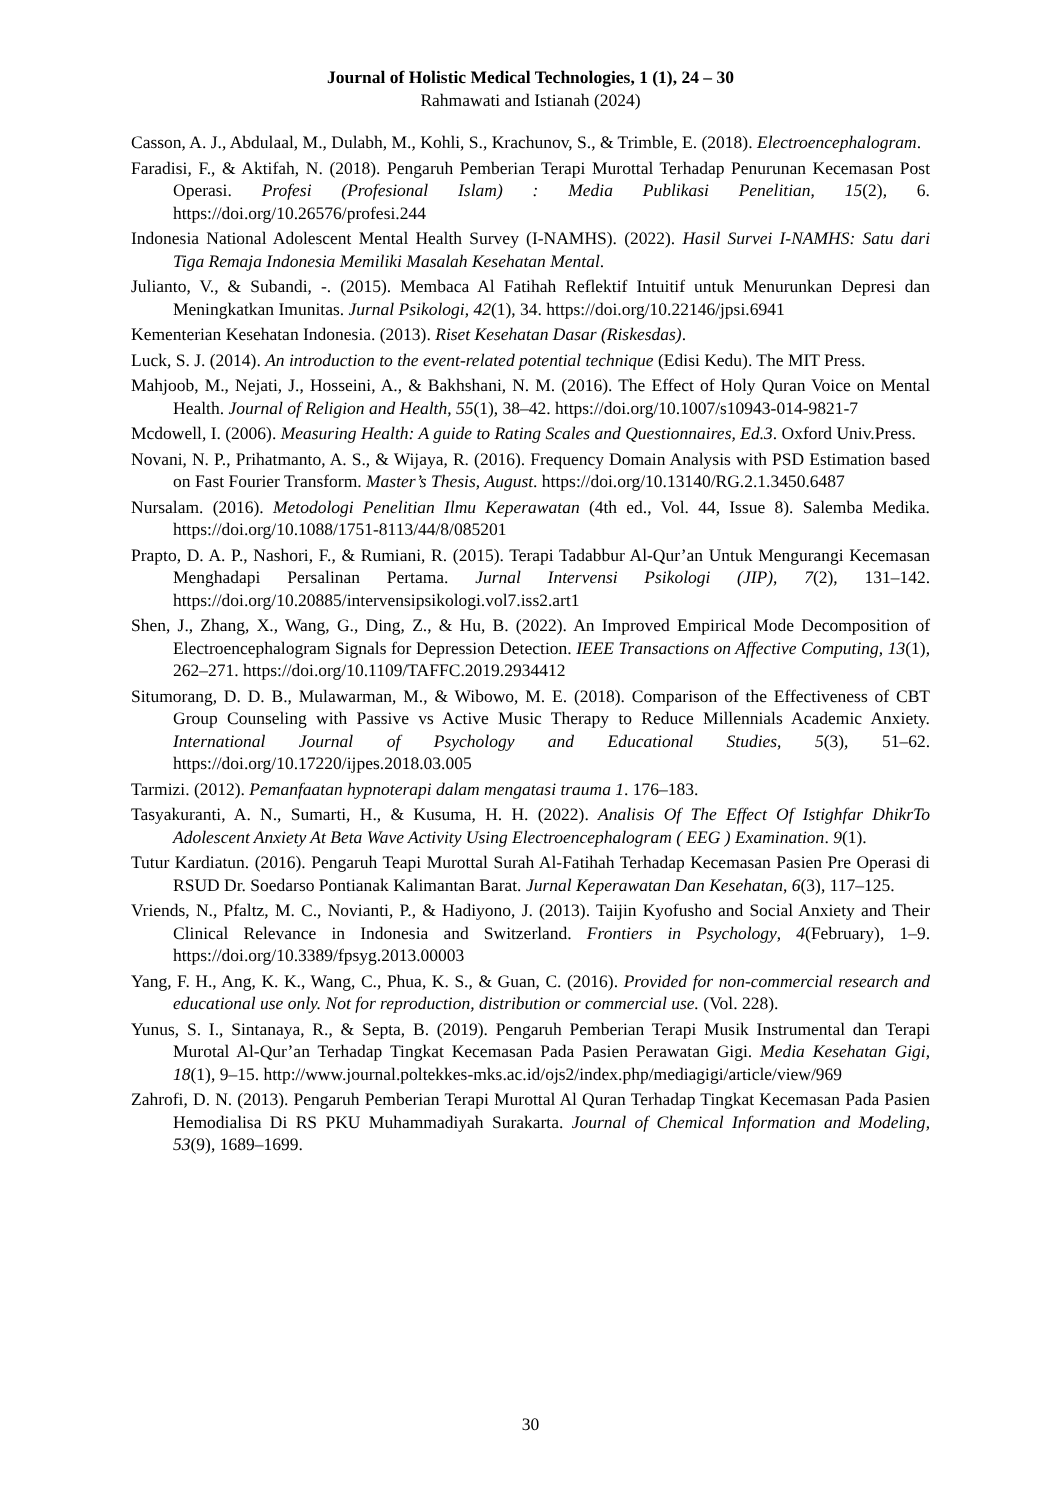Journal of Holistic Medical Technologies, 1 (1), 24 – 30
Rahmawati and Istianah (2024)
Casson, A. J., Abdulaal, M., Dulabh, M., Kohli, S., Krachunov, S., & Trimble, E. (2018). Electroencephalogram.
Faradisi, F., & Aktifah, N. (2018). Pengaruh Pemberian Terapi Murottal Terhadap Penurunan Kecemasan Post Operasi. Profesi (Profesional Islam) : Media Publikasi Penelitian, 15(2), 6. https://doi.org/10.26576/profesi.244
Indonesia National Adolescent Mental Health Survey (I-NAMHS). (2022). Hasil Survei I-NAMHS: Satu dari Tiga Remaja Indonesia Memiliki Masalah Kesehatan Mental.
Julianto, V., & Subandi, -. (2015). Membaca Al Fatihah Reflektif Intuitif untuk Menurunkan Depresi dan Meningkatkan Imunitas. Jurnal Psikologi, 42(1), 34. https://doi.org/10.22146/jpsi.6941
Kementerian Kesehatan Indonesia. (2013). Riset Kesehatan Dasar (Riskesdas).
Luck, S. J. (2014). An introduction to the event-related potential technique (Edisi Kedu). The MIT Press.
Mahjoob, M., Nejati, J., Hosseini, A., & Bakhshani, N. M. (2016). The Effect of Holy Quran Voice on Mental Health. Journal of Religion and Health, 55(1), 38–42. https://doi.org/10.1007/s10943-014-9821-7
Mcdowell, I. (2006). Measuring Health: A guide to Rating Scales and Questionnaires, Ed.3. Oxford Univ.Press.
Novani, N. P., Prihatmanto, A. S., & Wijaya, R. (2016). Frequency Domain Analysis with PSD Estimation based on Fast Fourier Transform. Master’s Thesis, August. https://doi.org/10.13140/RG.2.1.3450.6487
Nursalam. (2016). Metodologi Penelitian Ilmu Keperawatan (4th ed., Vol. 44, Issue 8). Salemba Medika. https://doi.org/10.1088/1751-8113/44/8/085201
Prapto, D. A. P., Nashori, F., & Rumiani, R. (2015). Terapi Tadabbur Al-Qur’an Untuk Mengurangi Kecemasan Menghadapi Persalinan Pertama. Jurnal Intervensi Psikologi (JIP), 7(2), 131–142. https://doi.org/10.20885/intervensipsikologi.vol7.iss2.art1
Shen, J., Zhang, X., Wang, G., Ding, Z., & Hu, B. (2022). An Improved Empirical Mode Decomposition of Electroencephalogram Signals for Depression Detection. IEEE Transactions on Affective Computing, 13(1), 262–271. https://doi.org/10.1109/TAFFC.2019.2934412
Situmorang, D. D. B., Mulawarman, M., & Wibowo, M. E. (2018). Comparison of the Effectiveness of CBT Group Counseling with Passive vs Active Music Therapy to Reduce Millennials Academic Anxiety. International Journal of Psychology and Educational Studies, 5(3), 51–62. https://doi.org/10.17220/ijpes.2018.03.005
Tarmizi. (2012). Pemanfaatan hypnoterapi dalam mengatasi trauma 1. 176–183.
Tasyakuranti, A. N., Sumarti, H., & Kusuma, H. H. (2022). Analisis Of The Effect Of Istighfar DhikrTo Adolescent Anxiety At Beta Wave Activity Using Electroencephalogram ( EEG ) Examination. 9(1).
Tutur Kardiatun. (2016). Pengaruh Teapi Murottal Surah Al-Fatihah Terhadap Kecemasan Pasien Pre Operasi di RSUD Dr. Soedarso Pontianak Kalimantan Barat. Jurnal Keperawatan Dan Kesehatan, 6(3), 117–125.
Vriends, N., Pfaltz, M. C., Novianti, P., & Hadiyono, J. (2013). Taijin Kyofusho and Social Anxiety and Their Clinical Relevance in Indonesia and Switzerland. Frontiers in Psychology, 4(February), 1–9. https://doi.org/10.3389/fpsyg.2013.00003
Yang, F. H., Ang, K. K., Wang, C., Phua, K. S., & Guan, C. (2016). Provided for non-commercial research and educational use only. Not for reproduction, distribution or commercial use. (Vol. 228).
Yunus, S. I., Sintanaya, R., & Septa, B. (2019). Pengaruh Pemberian Terapi Musik Instrumental dan Terapi Murotal Al-Qur’an Terhadap Tingkat Kecemasan Pada Pasien Perawatan Gigi. Media Kesehatan Gigi, 18(1), 9–15. http://www.journal.poltekkes-mks.ac.id/ojs2/index.php/mediagigi/article/view/969
Zahrofi, D. N. (2013). Pengaruh Pemberian Terapi Murottal Al Quran Terhadap Tingkat Kecemasan Pada Pasien Hemodialisa Di RS PKU Muhammadiyah Surakarta. Journal of Chemical Information and Modeling, 53(9), 1689–1699.
30